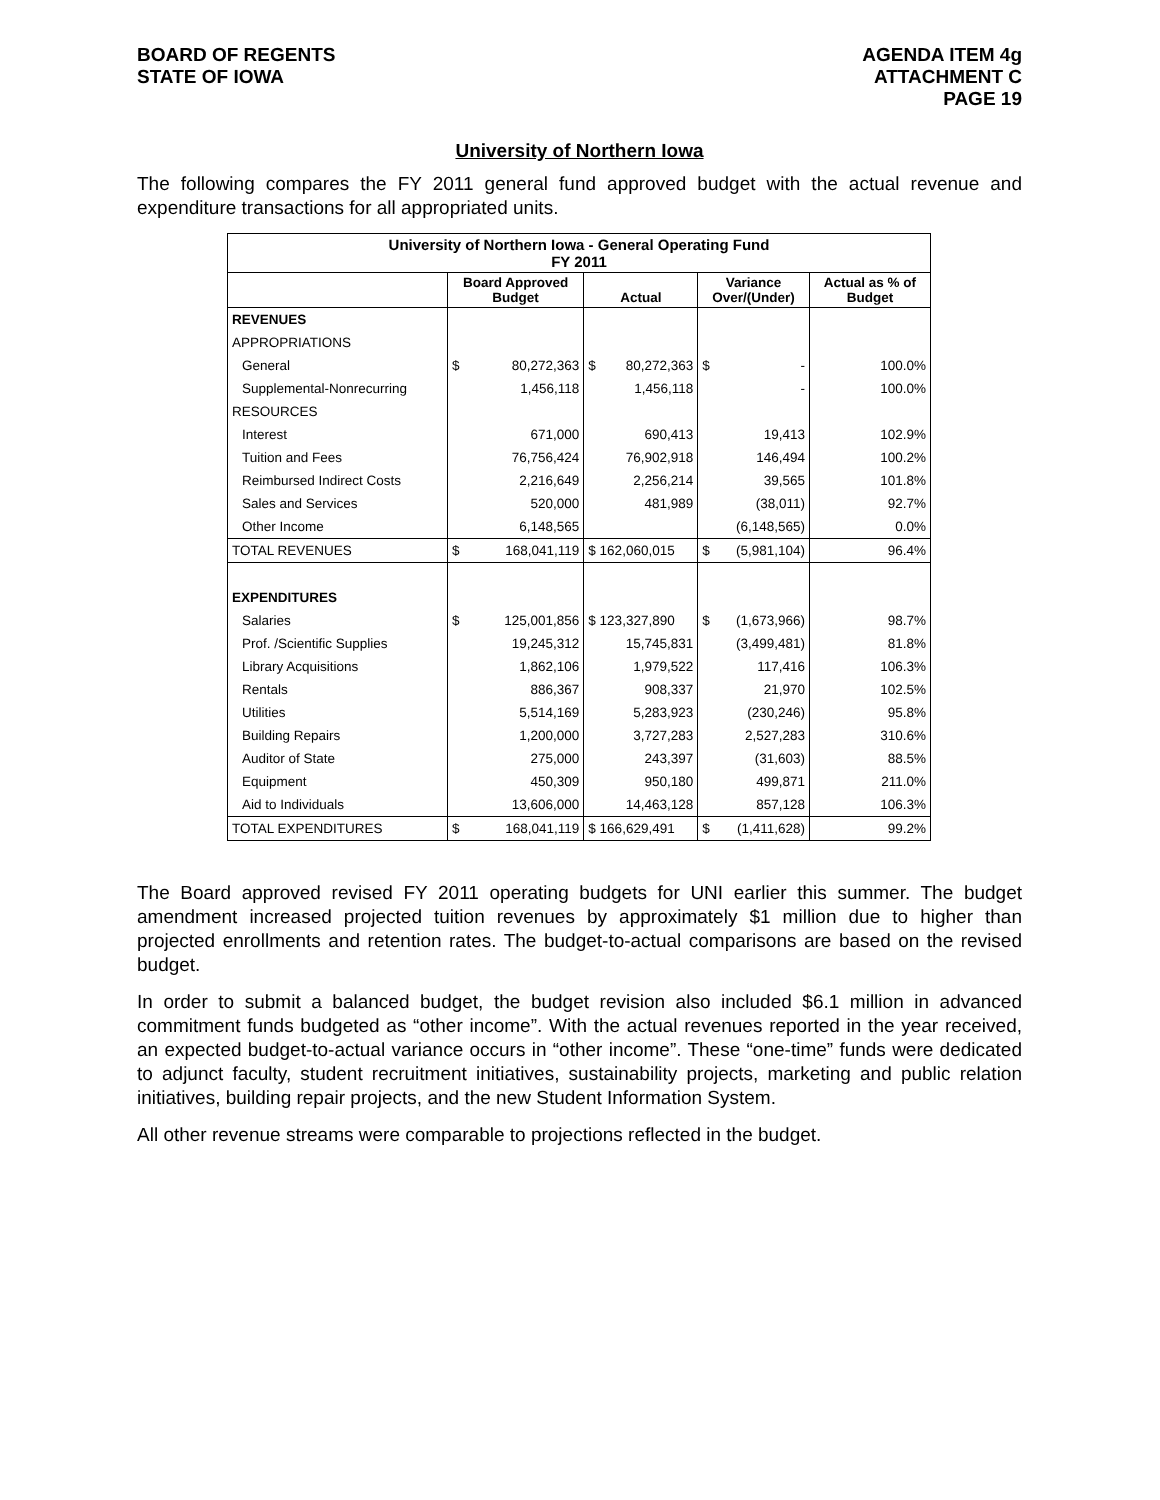BOARD OF REGENTS
STATE OF IOWA
AGENDA ITEM 4g
ATTACHMENT C
PAGE 19
University of Northern Iowa
The following compares the FY 2011 general fund approved budget with the actual revenue and expenditure transactions for all appropriated units.
| University of Northern Iowa - General Operating Fund FY 2011 | | | | | | | |
| --- | --- | --- | --- | --- | --- | --- | --- |
| | Board Approved Budget | | Actual | | Variance Over/(Under) | | Actual as % of Budget |
| REVENUES | | | | | | | |
| APPROPRIATIONS | | | | | | | |
| General | $ | 80,272,363 | $ | 80,272,363 | $ | - | 100.0% |
| Supplemental-Nonrecurring | | 1,456,118 | | 1,456,118 | | - | 100.0% |
| RESOURCES | | | | | | | |
| Interest | | 671,000 | | 690,413 | | 19,413 | 102.9% |
| Tuition and Fees | | 76,756,424 | | 76,902,918 | | 146,494 | 100.2% |
| Reimbursed Indirect Costs | | 2,216,649 | | 2,256,214 | | 39,565 | 101.8% |
| Sales and Services | | 520,000 | | 481,989 | | (38,011) | 92.7% |
| Other Income | | 6,148,565 | | | | (6,148,565) | 0.0% |
| TOTAL REVENUES | $ | 168,041,119 | $ 162,060,015 | | $ | (5,981,104) | 96.4% |
| EXPENDITURES | | | | | | | |
| Salaries | $ | 125,001,856 | $ 123,327,890 | | $ | (1,673,966) | 98.7% |
| Prof. /Scientific Supplies | | 19,245,312 | | 15,745,831 | | (3,499,481) | 81.8% |
| Library Acquisitions | | 1,862,106 | | 1,979,522 | | 117,416 | 106.3% |
| Rentals | | 886,367 | | 908,337 | | 21,970 | 102.5% |
| Utilities | | 5,514,169 | | 5,283,923 | | (230,246) | 95.8% |
| Building Repairs | | 1,200,000 | | 3,727,283 | | 2,527,283 | 310.6% |
| Auditor of State | | 275,000 | | 243,397 | | (31,603) | 88.5% |
| Equipment | | 450,309 | | 950,180 | | 499,871 | 211.0% |
| Aid to Individuals | | 13,606,000 | | 14,463,128 | | 857,128 | 106.3% |
| TOTAL EXPENDITURES | $ | 168,041,119 | $ 166,629,491 | | $ | (1,411,628) | 99.2% |
The Board approved revised FY 2011 operating budgets for UNI earlier this summer. The budget amendment increased projected tuition revenues by approximately $1 million due to higher than projected enrollments and retention rates. The budget-to-actual comparisons are based on the revised budget.
In order to submit a balanced budget, the budget revision also included $6.1 million in advanced commitment funds budgeted as “other income”. With the actual revenues reported in the year received, an expected budget-to-actual variance occurs in “other income”. These “one-time” funds were dedicated to adjunct faculty, student recruitment initiatives, sustainability projects, marketing and public relation initiatives, building repair projects, and the new Student Information System.
All other revenue streams were comparable to projections reflected in the budget.